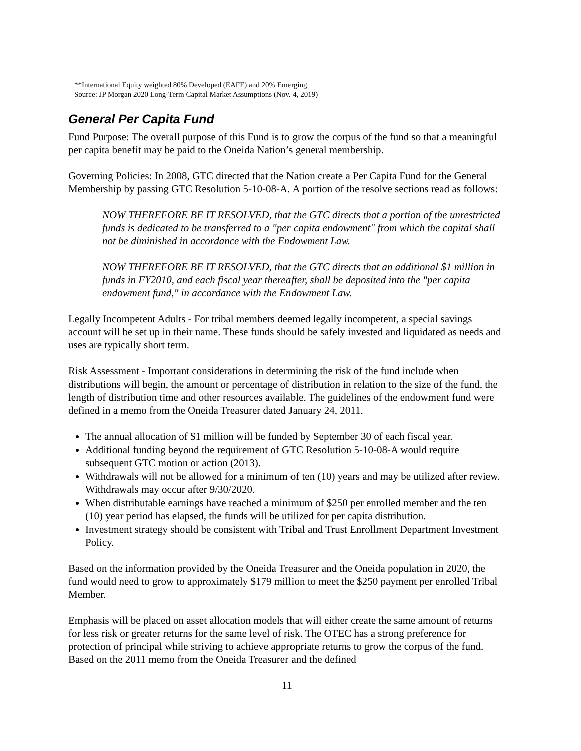**International Equity weighted 80% Developed (EAFE) and 20% Emerging.
Source: JP Morgan 2020 Long-Term Capital Market Assumptions (Nov. 4, 2019)
General Per Capita Fund
Fund Purpose: The overall purpose of this Fund is to grow the corpus of the fund so that a meaningful per capita benefit may be paid to the Oneida Nation’s general membership.
Governing Policies: In 2008, GTC directed that the Nation create a Per Capita Fund for the General Membership by passing GTC Resolution 5-10-08-A. A portion of the resolve sections read as follows:
NOW THEREFORE BE IT RESOLVED, that the GTC directs that a portion of the unrestricted funds is dedicated to be transferred to a "per capita endowment" from which the capital shall not be diminished in accordance with the Endowment Law.
NOW THEREFORE BE IT RESOLVED, that the GTC directs that an additional $1 million in funds in FY2010, and each fiscal year thereafter, shall be deposited into the "per capita endowment fund," in accordance with the Endowment Law.
Legally Incompetent Adults - For tribal members deemed legally incompetent, a special savings account will be set up in their name. These funds should be safely invested and liquidated as needs and uses are typically short term.
Risk Assessment - Important considerations in determining the risk of the fund include when distributions will begin, the amount or percentage of distribution in relation to the size of the fund, the length of distribution time and other resources available. The guidelines of the endowment fund were defined in a memo from the Oneida Treasurer dated January 24, 2011.
The annual allocation of $1 million will be funded by September 30 of each fiscal year.
Additional funding beyond the requirement of GTC Resolution 5-10-08-A would require subsequent GTC motion or action (2013).
Withdrawals will not be allowed for a minimum of ten (10) years and may be utilized after review. Withdrawals may occur after 9/30/2020.
When distributable earnings have reached a minimum of $250 per enrolled member and the ten (10) year period has elapsed, the funds will be utilized for per capita distribution.
Investment strategy should be consistent with Tribal and Trust Enrollment Department Investment Policy.
Based on the information provided by the Oneida Treasurer and the Oneida population in 2020, the fund would need to grow to approximately $179 million to meet the $250 payment per enrolled Tribal Member.
Emphasis will be placed on asset allocation models that will either create the same amount of returns for less risk or greater returns for the same level of risk. The OTEC has a strong preference for protection of principal while striving to achieve appropriate returns to grow the corpus of the fund. Based on the 2011 memo from the Oneida Treasurer and the defined
11